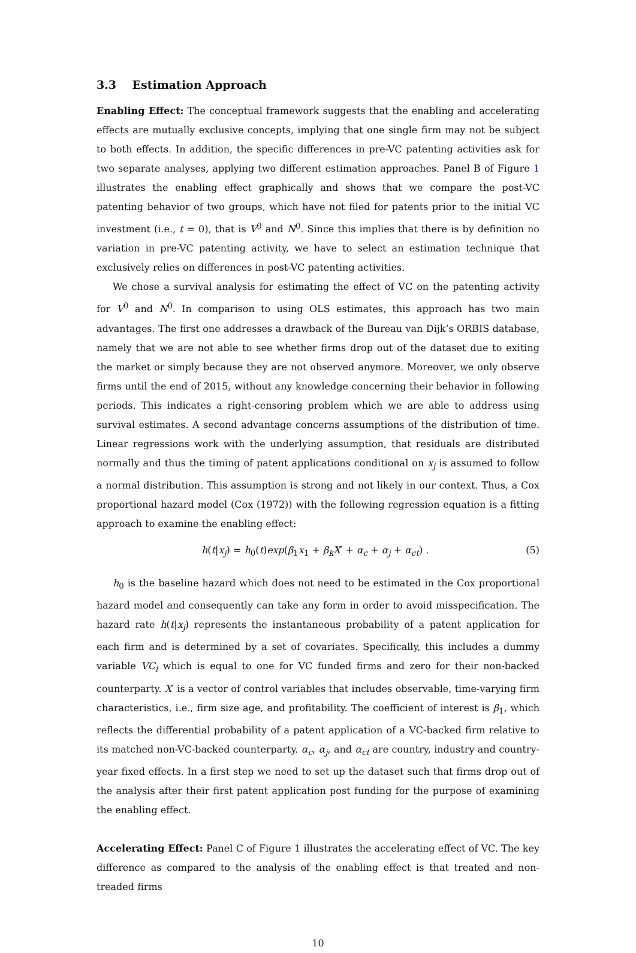3.3 Estimation Approach
Enabling Effect: The conceptual framework suggests that the enabling and accelerating effects are mutually exclusive concepts, implying that one single firm may not be subject to both effects. In addition, the specific differences in pre-VC patenting activities ask for two separate analyses, applying two different estimation approaches. Panel B of Figure 1 illustrates the enabling effect graphically and shows that we compare the post-VC patenting behavior of two groups, which have not filed for patents prior to the initial VC investment (i.e., t = 0), that is V<sup>0</sup> and N<sup>0</sup>. Since this implies that there is by definition no variation in pre-VC patenting activity, we have to select an estimation technique that exclusively relies on differences in post-VC patenting activities.
We chose a survival analysis for estimating the effect of VC on the patenting activity for V<sup>0</sup> and N<sup>0</sup>. In comparison to using OLS estimates, this approach has two main advantages. The first one addresses a drawback of the Bureau van Dijk’s ORBIS database, namely that we are not able to see whether firms drop out of the dataset due to exiting the market or simply because they are not observed anymore. Moreover, we only observe firms until the end of 2015, without any knowledge concerning their behavior in following periods. This indicates a right-censoring problem which we are able to address using survival estimates. A second advantage concerns assumptions of the distribution of time. Linear regressions work with the underlying assumption, that residuals are distributed normally and thus the timing of patent applications conditional on x<sub>j</sub> is assumed to follow a normal distribution. This assumption is strong and not likely in our context. Thus, a Cox proportional hazard model (Cox (1972)) with the following regression equation is a fitting approach to examine the enabling effect:
h(t|x<sub>j</sub>) = h<sub>0</sub>(t)exp(β<sub>1</sub>x<sub>1</sub> + β<sub>k</sub>X′ + α<sub>c</sub> + α<sub>j</sub> + α<sub>ct</sub>) . (5)
h<sub>0</sub> is the baseline hazard which does not need to be estimated in the Cox proportional hazard model and consequently can take any form in order to avoid misspecification. The hazard rate h(t|x<sub>j</sub>) represents the instantaneous probability of a patent application for each firm and is determined by a set of covariates. Specifically, this includes a dummy variable VC<sub>i</sub> which is equal to one for VC funded firms and zero for their non-backed counterparty. X′ is a vector of control variables that includes observable, time-varying firm characteristics, i.e., firm size age, and profitability. The coefficient of interest is β<sub>1</sub>, which reflects the differential probability of a patent application of a VC-backed firm relative to its matched non-VC-backed counterparty. α<sub>c</sub>, α<sub>j</sub>, and α<sub>ct</sub> are country, industry and country-year fixed effects. In a first step we need to set up the dataset such that firms drop out of the analysis after their first patent application post funding for the purpose of examining the enabling effect.
Accelerating Effect: Panel C of Figure 1 illustrates the accelerating effect of VC. The key difference as compared to the analysis of the enabling effect is that treated and non-treaded firms
10